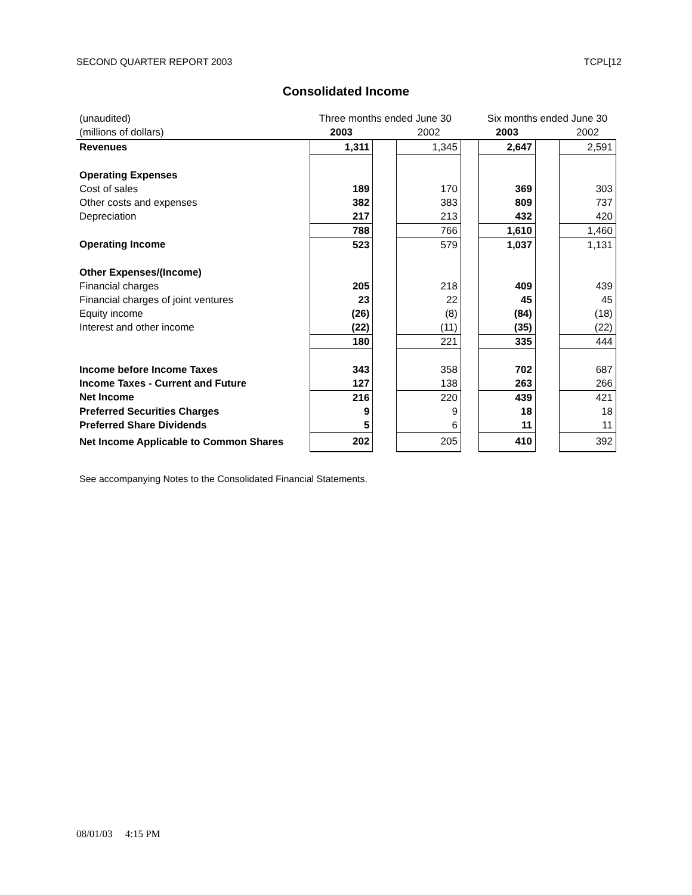SECOND QUARTER REPORT 2003 TCPL[12
Consolidated Income
| (unaudited) | Three months ended June 30 | | | | Six months ended June 30 | | |
| (millions of dollars) | 2003 | | 2002 | | 2003 | | 2002 |
| Revenues | 1,311 | | 1,345 | | 2,647 | | 2,591 |
| Operating Expenses | | | | | | | |
| Cost of sales | 189 | | 170 | | 369 | | 303 |
| Other costs and expenses | 382 | | 383 | | 809 | | 737 |
| Depreciation | 217 | | 213 | | 432 | | 420 |
| | 788 | | 766 | | 1,610 | | 1,460 |
| Operating Income | 523 | | 579 | | 1,037 | | 1,131 |
| Other Expenses/(Income) | | | | | | | |
| Financial charges | 205 | | 218 | | 409 | | 439 |
| Financial charges of joint ventures | 23 | | 22 | | 45 | | 45 |
| Equity income | (26) | | (8) | | (84) | | (18) |
| Interest and other income | (22) | | (11) | | (35) | | (22) |
| | 180 | | 221 | | 335 | | 444 |
| Income before Income Taxes | 343 | | 358 | | 702 | | 687 |
| Income Taxes - Current and Future | 127 | | 138 | | 263 | | 266 |
| Net Income | 216 | | 220 | | 439 | | 421 |
| Preferred Securities Charges | 9 | | 9 | | 18 | | 18 |
| Preferred Share Dividends | 5 | | 6 | | 11 | | 11 |
| Net Income Applicable to Common Shares | 202 | | 205 | | 410 | | 392 |
See accompanying Notes to the Consolidated Financial Statements.
08/01/03 4:15 PM